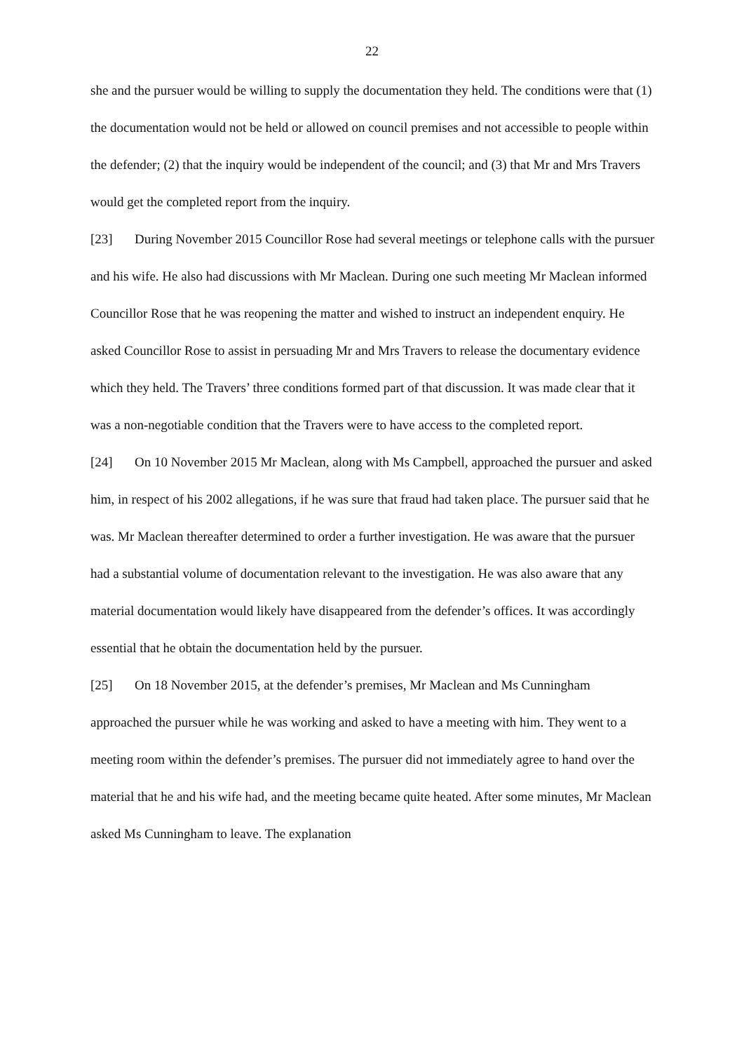22
she and the pursuer would be willing to supply the documentation they held. The conditions were that (1) the documentation would not be held or allowed on council premises and not accessible to people within the defender; (2) that the inquiry would be independent of the council; and (3) that Mr and Mrs Travers would get the completed report from the inquiry.
[23] During November 2015 Councillor Rose had several meetings or telephone calls with the pursuer and his wife. He also had discussions with Mr Maclean. During one such meeting Mr Maclean informed Councillor Rose that he was reopening the matter and wished to instruct an independent enquiry. He asked Councillor Rose to assist in persuading Mr and Mrs Travers to release the documentary evidence which they held. The Travers’ three conditions formed part of that discussion. It was made clear that it was a non-negotiable condition that the Travers were to have access to the completed report.
[24] On 10 November 2015 Mr Maclean, along with Ms Campbell, approached the pursuer and asked him, in respect of his 2002 allegations, if he was sure that fraud had taken place. The pursuer said that he was. Mr Maclean thereafter determined to order a further investigation. He was aware that the pursuer had a substantial volume of documentation relevant to the investigation. He was also aware that any material documentation would likely have disappeared from the defender’s offices. It was accordingly essential that he obtain the documentation held by the pursuer.
[25] On 18 November 2015, at the defender’s premises, Mr Maclean and Ms Cunningham approached the pursuer while he was working and asked to have a meeting with him. They went to a meeting room within the defender’s premises. The pursuer did not immediately agree to hand over the material that he and his wife had, and the meeting became quite heated. After some minutes, Mr Maclean asked Ms Cunningham to leave. The explanation